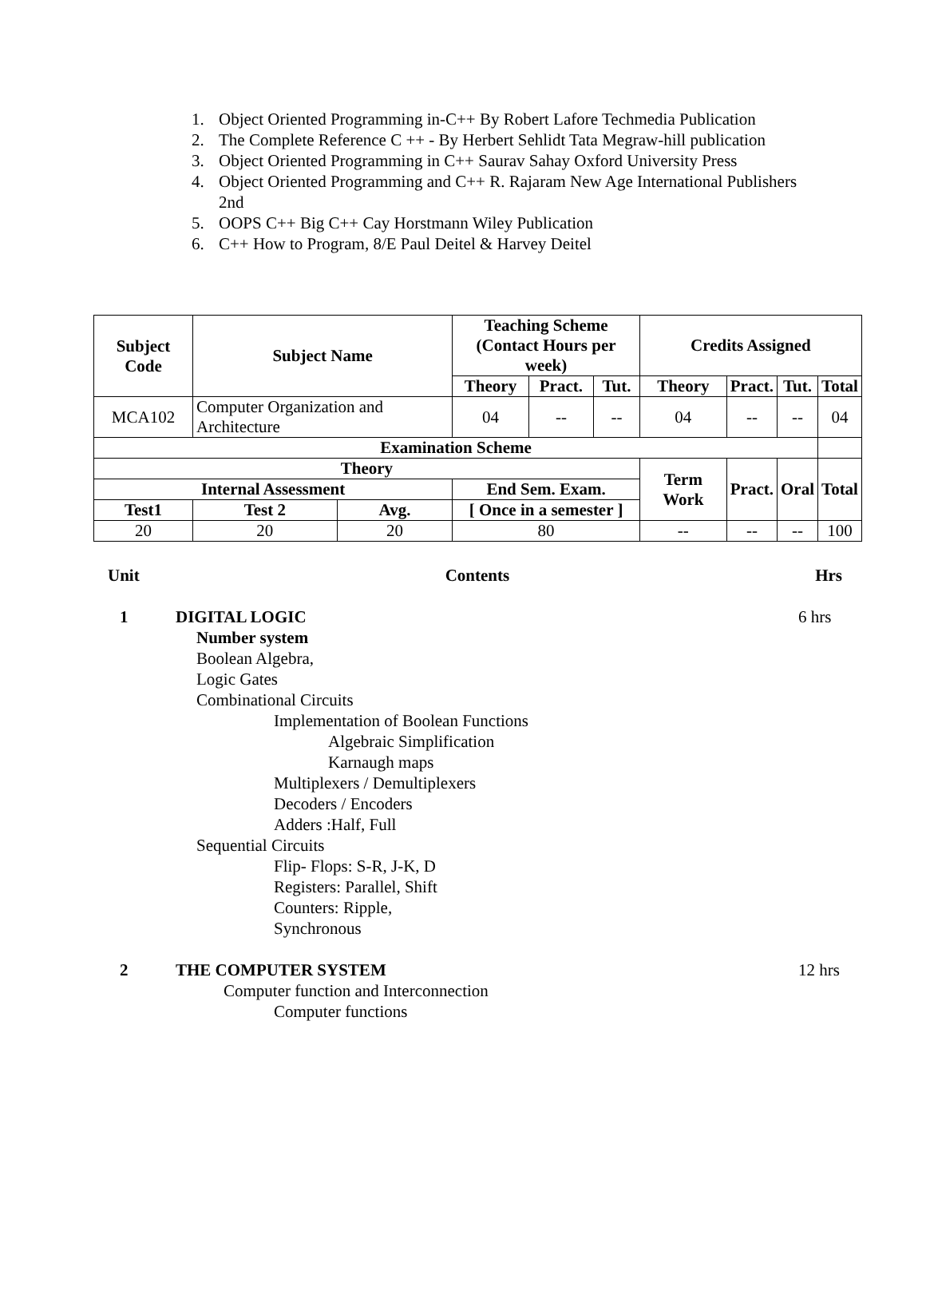1. Object Oriented Programming in-C++ By Robert Lafore Techmedia Publication
2. The Complete Reference C ++ - By Herbert Sehlidt Tata Megraw-hill publication
3. Object Oriented Programming in C++ Saurav Sahay Oxford University Press
4. Object Oriented Programming and C++ R. Rajaram New Age International Publishers 2nd
5. OOPS C++ Big C++ Cay Horstmann Wiley Publication
6. C++ How to Program, 8/E Paul Deitel & Harvey Deitel
| Subject Code | Subject Name | | Teaching Scheme (Contact Hours per week) | | | Credits Assigned | | | |
| --- | --- | --- | --- | --- | --- | --- | --- | --- | --- |
| | | | Theory | Pract. | Tut. | Theory | Pract. | Tut. | Total |
| MCA102 | Computer Organization and Architecture | | 04 | -- | -- | 04 | -- | -- | 04 |
| Examination Scheme | | | | | | | | | |
| Theory | | | | | | Term Work | Pract. | Oral | Total |
| Internal Assessment | | | End Sem. Exam. | | | | | | |
| Test1 | Test 2 | Avg. | [ Once in a semester ] | | | | | | |
| 20 | 20 | 20 | 80 | | | -- | -- | -- | 100 |
Unit Contents Hrs
1 DIGITAL LOGIC 6 hrs
Number system
Boolean Algebra,
Logic Gates
Combinational Circuits
Implementation of Boolean Functions
Algebraic Simplification
Karnaugh maps
Multiplexers / Demultiplexers
Decoders / Encoders
Adders :Half, Full
Sequential Circuits
Flip- Flops: S-R, J-K, D
Registers: Parallel, Shift
Counters: Ripple,
Synchronous
2 THE COMPUTER SYSTEM 12 hrs
Computer function and Interconnection
Computer functions